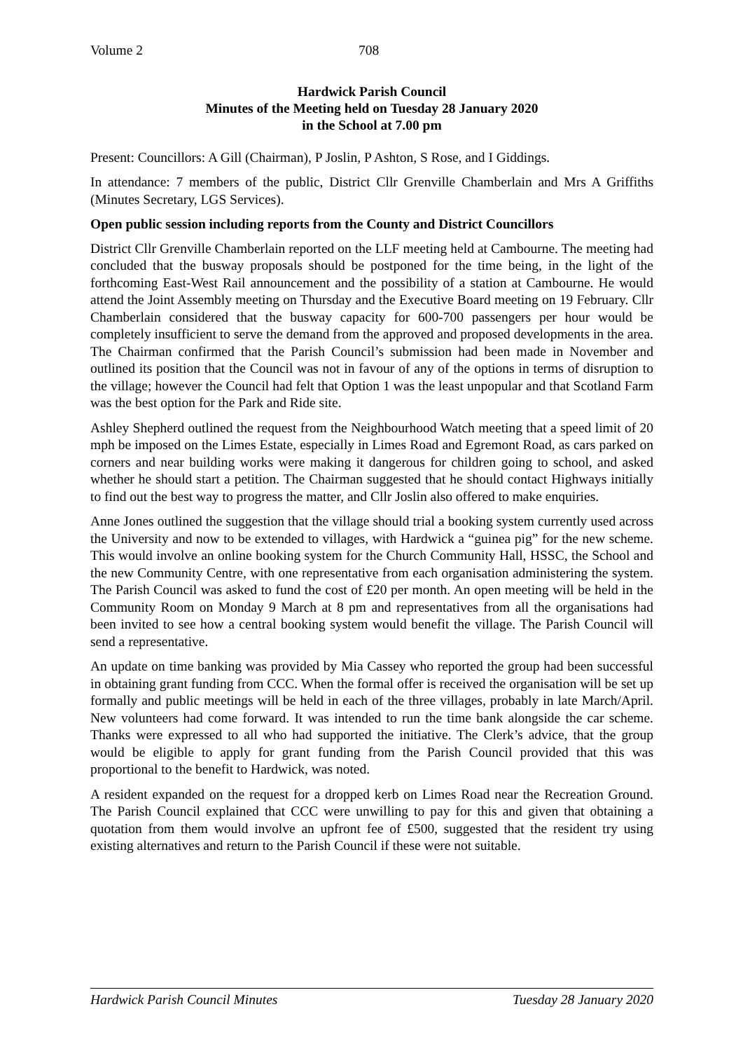Volume 2 708
Hardwick Parish Council
Minutes of the Meeting held on Tuesday 28 January 2020
in the School at 7.00 pm
Present: Councillors: A Gill (Chairman), P Joslin, P Ashton, S Rose, and I Giddings.
In attendance: 7 members of the public, District Cllr Grenville Chamberlain and Mrs A Griffiths (Minutes Secretary, LGS Services).
Open public session including reports from the County and District Councillors
District Cllr Grenville Chamberlain reported on the LLF meeting held at Cambourne. The meeting had concluded that the busway proposals should be postponed for the time being, in the light of the forthcoming East-West Rail announcement and the possibility of a station at Cambourne. He would attend the Joint Assembly meeting on Thursday and the Executive Board meeting on 19 February. Cllr Chamberlain considered that the busway capacity for 600-700 passengers per hour would be completely insufficient to serve the demand from the approved and proposed developments in the area. The Chairman confirmed that the Parish Council’s submission had been made in November and outlined its position that the Council was not in favour of any of the options in terms of disruption to the village; however the Council had felt that Option 1 was the least unpopular and that Scotland Farm was the best option for the Park and Ride site.
Ashley Shepherd outlined the request from the Neighbourhood Watch meeting that a speed limit of 20 mph be imposed on the Limes Estate, especially in Limes Road and Egremont Road, as cars parked on corners and near building works were making it dangerous for children going to school, and asked whether he should start a petition. The Chairman suggested that he should contact Highways initially to find out the best way to progress the matter, and Cllr Joslin also offered to make enquiries.
Anne Jones outlined the suggestion that the village should trial a booking system currently used across the University and now to be extended to villages, with Hardwick a “guinea pig” for the new scheme. This would involve an online booking system for the Church Community Hall, HSSC, the School and the new Community Centre, with one representative from each organisation administering the system. The Parish Council was asked to fund the cost of £20 per month. An open meeting will be held in the Community Room on Monday 9 March at 8 pm and representatives from all the organisations had been invited to see how a central booking system would benefit the village. The Parish Council will send a representative.
An update on time banking was provided by Mia Cassey who reported the group had been successful in obtaining grant funding from CCC. When the formal offer is received the organisation will be set up formally and public meetings will be held in each of the three villages, probably in late March/April. New volunteers had come forward. It was intended to run the time bank alongside the car scheme. Thanks were expressed to all who had supported the initiative. The Clerk’s advice, that the group would be eligible to apply for grant funding from the Parish Council provided that this was proportional to the benefit to Hardwick, was noted.
A resident expanded on the request for a dropped kerb on Limes Road near the Recreation Ground. The Parish Council explained that CCC were unwilling to pay for this and given that obtaining a quotation from them would involve an upfront fee of £500, suggested that the resident try using existing alternatives and return to the Parish Council if these were not suitable.
Hardwick Parish Council Minutes Tuesday 28 January 2020